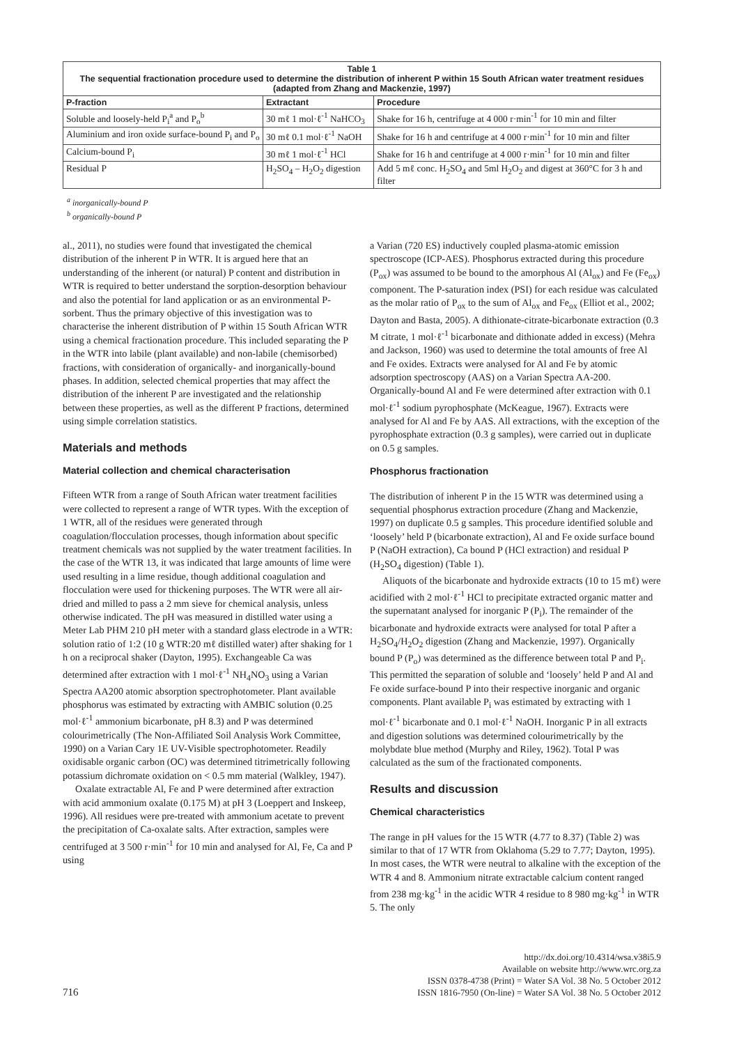| Table 1 The sequential fractionation procedure used to determine the distribution of inherent P within 15 South African water treatment residues (adapted from Zhang and Mackenzie, 1997) | | |
| P-fraction | Extractant | Procedure |
| Soluble and loosely-held P<sub>i</sub><sup>a</sup> and P<sub>o</sub><sup>b</sup> | 30 mℓ 1 mol·ℓ<sup>-1</sup> NaHCO<sub>3</sub> | Shake for 16 h, centrifuge at 4 000 r·min<sup>-1</sup> for 10 min and filter |
| Aluminium and iron oxide surface-bound P<sub>i</sub> and P<sub>o</sub> | 30 mℓ 0.1 mol·ℓ<sup>-1</sup> NaOH | Shake for 16 h and centrifuge at 4 000 r·min<sup>-1</sup> for 10 min and filter |
| Calcium-bound P<sub>i</sub> | 30 mℓ 1 mol·ℓ<sup>-1</sup> HCl | Shake for 16 h and centrifuge at 4 000 r·min<sup>-1</sup> for 10 min and filter |
| Residual P | H<sub>2</sub>SO<sub>4</sub> – H<sub>2</sub>O<sub>2</sub> digestion | Add 5 mℓ conc. H<sub>2</sub>SO<sub>4</sub> and 5ml H<sub>2</sub>O<sub>2</sub> and digest at 360°C for 3 h and filter |
<sup>a</sup> inorganically-bound P
<sup>b</sup> organically-bound P
al., 2011), no studies were found that investigated the chemical distribution of the inherent P in WTR. It is argued here that an understanding of the inherent (or natural) P content and distribution in WTR is required to better understand the sorption-desorption behaviour and also the potential for land application or as an environmental P-sorbent. Thus the primary objective of this investigation was to characterise the inherent distribution of P within 15 South African WTR using a chemical fractionation procedure. This included separating the P in the WTR into labile (plant available) and non-labile (chemisorbed) fractions, with consideration of organically- and inorganically-bound phases. In addition, selected chemical properties that may affect the distribution of the inherent P are investigated and the relationship between these properties, as well as the different P fractions, determined using simple correlation statistics.
Materials and methods
Material collection and chemical characterisation
Fifteen WTR from a range of South African water treatment facilities were collected to represent a range of WTR types. With the exception of 1 WTR, all of the residues were generated through coagulation/flocculation processes, though information about specific treatment chemicals was not supplied by the water treatment facilities. In the case of the WTR 13, it was indicated that large amounts of lime were used resulting in a lime residue, though additional coagulation and flocculation were used for thickening purposes. The WTR were all air-dried and milled to pass a 2 mm sieve for chemical analysis, unless otherwise indicated. The pH was measured in distilled water using a Meter Lab PHM 210 pH meter with a standard glass electrode in a WTR: solution ratio of 1:2 (10 g WTR:20 mℓ distilled water) after shaking for 1 h on a reciprocal shaker (Dayton, 1995). Exchangeable Ca was determined after extraction with 1 mol·ℓ<sup>-1</sup> NH<sub>4</sub>NO<sub>3</sub> using a Varian Spectra AA200 atomic absorption spectrophotometer. Plant available phosphorus was estimated by extracting with AMBIC solution (0.25 mol·ℓ<sup>-1</sup> ammonium bicarbonate, pH 8.3) and P was determined colourimetrically (The Non-Affiliated Soil Analysis Work Committee, 1990) on a Varian Cary 1E UV-Visible spectrophotometer. Readily oxidisable organic carbon (OC) was determined titrimetrically following potassium dichromate oxidation on < 0.5 mm material (Walkley, 1947).
Oxalate extractable Al, Fe and P were determined after extraction with acid ammonium oxalate (0.175 M) at pH 3 (Loeppert and Inskeep, 1996). All residues were pre-treated with ammonium acetate to prevent the precipitation of Ca-oxalate salts. After extraction, samples were centrifuged at 3 500 r·min<sup>-1</sup> for 10 min and analysed for Al, Fe, Ca and P using
a Varian (720 ES) inductively coupled plasma-atomic emission spectroscope (ICP-AES). Phosphorus extracted during this procedure (P<sub>ox</sub>) was assumed to be bound to the amorphous Al (Al<sub>ox</sub>) and Fe (Fe<sub>ox</sub>) component. The P-saturation index (PSI) for each residue was calculated as the molar ratio of P<sub>ox</sub> to the sum of Al<sub>ox</sub> and Fe<sub>ox</sub> (Elliot et al., 2002; Dayton and Basta, 2005). A dithionate-citrate-bicarbonate extraction (0.3 M citrate, 1 mol·ℓ<sup>-1</sup> bicarbonate and dithionate added in excess) (Mehra and Jackson, 1960) was used to determine the total amounts of free Al and Fe oxides. Extracts were analysed for Al and Fe by atomic adsorption spectroscopy (AAS) on a Varian Spectra AA-200. Organically-bound Al and Fe were determined after extraction with 0.1 mol·ℓ<sup>-1</sup> sodium pyrophosphate (McKeague, 1967). Extracts were analysed for Al and Fe by AAS. All extractions, with the exception of the pyrophosphate extraction (0.3 g samples), were carried out in duplicate on 0.5 g samples.
Phosphorus fractionation
The distribution of inherent P in the 15 WTR was determined using a sequential phosphorus extraction procedure (Zhang and Mackenzie, 1997) on duplicate 0.5 g samples. This procedure identified soluble and ‘loosely’ held P (bicarbonate extraction), Al and Fe oxide surface bound P (NaOH extraction), Ca bound P (HCl extraction) and residual P (H<sub>2</sub>SO<sub>4</sub> digestion) (Table 1).
Aliquots of the bicarbonate and hydroxide extracts (10 to 15 mℓ) were acidified with 2 mol·ℓ<sup>-1</sup> HCl to precipitate extracted organic matter and the supernatant analysed for inorganic P (P<sub>i</sub>). The remainder of the bicarbonate and hydroxide extracts were analysed for total P after a H<sub>2</sub>SO<sub>4</sub>/H<sub>2</sub>O<sub>2</sub> digestion (Zhang and Mackenzie, 1997). Organically bound P (P<sub>o</sub>) was determined as the difference between total P and P<sub>i</sub>. This permitted the separation of soluble and ‘loosely’ held P and Al and Fe oxide surface-bound P into their respective inorganic and organic components. Plant available P<sub>i</sub> was estimated by extracting with 1 mol·ℓ<sup>-1</sup> bicarbonate and 0.1 mol·ℓ<sup>-1</sup> NaOH. Inorganic P in all extracts and digestion solutions was determined colourimetrically by the molybdate blue method (Murphy and Riley, 1962). Total P was calculated as the sum of the fractionated components.
Results and discussion
Chemical characteristics
The range in pH values for the 15 WTR (4.77 to 8.37) (Table 2) was similar to that of 17 WTR from Oklahoma (5.29 to 7.77; Dayton, 1995). In most cases, the WTR were neutral to alkaline with the exception of the WTR 4 and 8. Ammonium nitrate extractable calcium content ranged from 238 mg·kg<sup>-1</sup> in the acidic WTR 4 residue to 8 980 mg·kg<sup>-1</sup> in WTR 5. The only
716
http://dx.doi.org/10.4314/wsa.v38i5.9
Available on website http://www.wrc.org.za
ISSN 0378-4738 (Print) = Water SA Vol. 38 No. 5 October 2012
ISSN 1816-7950 (On-line) = Water SA Vol. 38 No. 5 October 2012